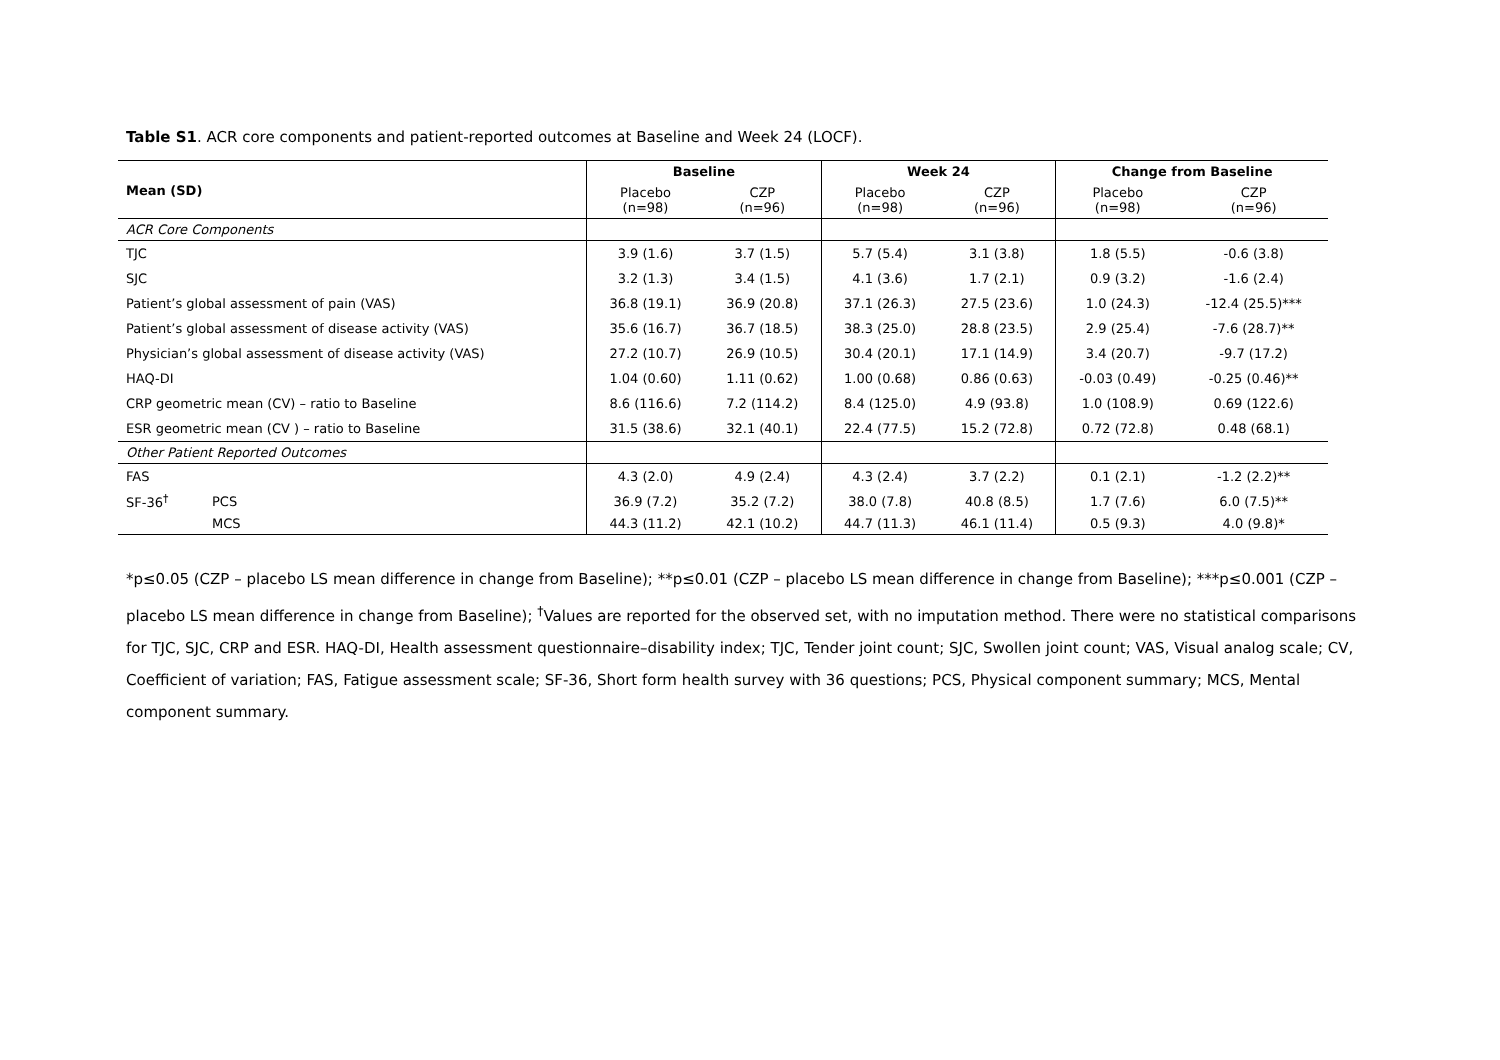Table S1. ACR core components and patient-reported outcomes at Baseline and Week 24 (LOCF).
| Mean (SD) | | Baseline | | Week 24 | | Change from Baseline | |
| --- | --- | --- | --- | --- | --- | --- | --- |
| | | Placebo (n=98) | CZP (n=96) | Placebo (n=98) | CZP (n=96) | Placebo (n=98) | CZP (n=96) |
| ACR Core Components | | | | | | | |
| TJC | | 3.9 (1.6) | 3.7 (1.5) | 5.7 (5.4) | 3.1 (3.8) | 1.8 (5.5) | -0.6 (3.8) |
| SJC | | 3.2 (1.3) | 3.4 (1.5) | 4.1 (3.6) | 1.7 (2.1) | 0.9 (3.2) | -1.6 (2.4) |
| Patient’s global assessment of pain (VAS) | | 36.8 (19.1) | 36.9 (20.8) | 37.1 (26.3) | 27.5 (23.6) | 1.0 (24.3) | -12.4 (25.5)*** |
| Patient’s global assessment of disease activity (VAS) | | 35.6 (16.7) | 36.7 (18.5) | 38.3 (25.0) | 28.8 (23.5) | 2.9 (25.4) | -7.6 (28.7)** |
| Physician’s global assessment of disease activity (VAS) | | 27.2 (10.7) | 26.9 (10.5) | 30.4 (20.1) | 17.1 (14.9) | 3.4 (20.7) | -9.7 (17.2) |
| HAQ-DI | | 1.04 (0.60) | 1.11 (0.62) | 1.00 (0.68) | 0.86 (0.63) | -0.03 (0.49) | -0.25 (0.46)** |
| CRP geometric mean (CV) – ratio to Baseline | | 8.6 (116.6) | 7.2 (114.2) | 8.4 (125.0) | 4.9 (93.8) | 1.0 (108.9) | 0.69 (122.6) |
| ESR geometric mean (CV ) – ratio to Baseline | | 31.5 (38.6) | 32.1 (40.1) | 22.4 (77.5) | 15.2 (72.8) | 0.72 (72.8) | 0.48 (68.1) |
| Other Patient Reported Outcomes | | | | | | | |
| FAS | | 4.3 (2.0) | 4.9 (2.4) | 4.3 (2.4) | 3.7 (2.2) | 0.1 (2.1) | -1.2 (2.2)** |
| SF-36<sup>†</sup> | PCS | 36.9 (7.2) | 35.2 (7.2) | 38.0 (7.8) | 40.8 (8.5) | 1.7 (7.6) | 6.0 (7.5)** |
| | MCS | 44.3 (11.2) | 42.1 (10.2) | 44.7 (11.3) | 46.1 (11.4) | 0.5 (9.3) | 4.0 (9.8)* |
*p≤0.05 (CZP – placebo LS mean difference in change from Baseline); **p≤0.01 (CZP – placebo LS mean difference in change from Baseline); ***p≤0.001 (CZP – placebo LS mean difference in change from Baseline); <sup>†</sup>Values are reported for the observed set, with no imputation method. There were no statistical comparisons for TJC, SJC, CRP and ESR. HAQ-DI, Health assessment questionnaire–disability index; TJC, Tender joint count; SJC, Swollen joint count; VAS, Visual analog scale; CV, Coefficient of variation; FAS, Fatigue assessment scale; SF-36, Short form health survey with 36 questions; PCS, Physical component summary; MCS, Mental component summary.